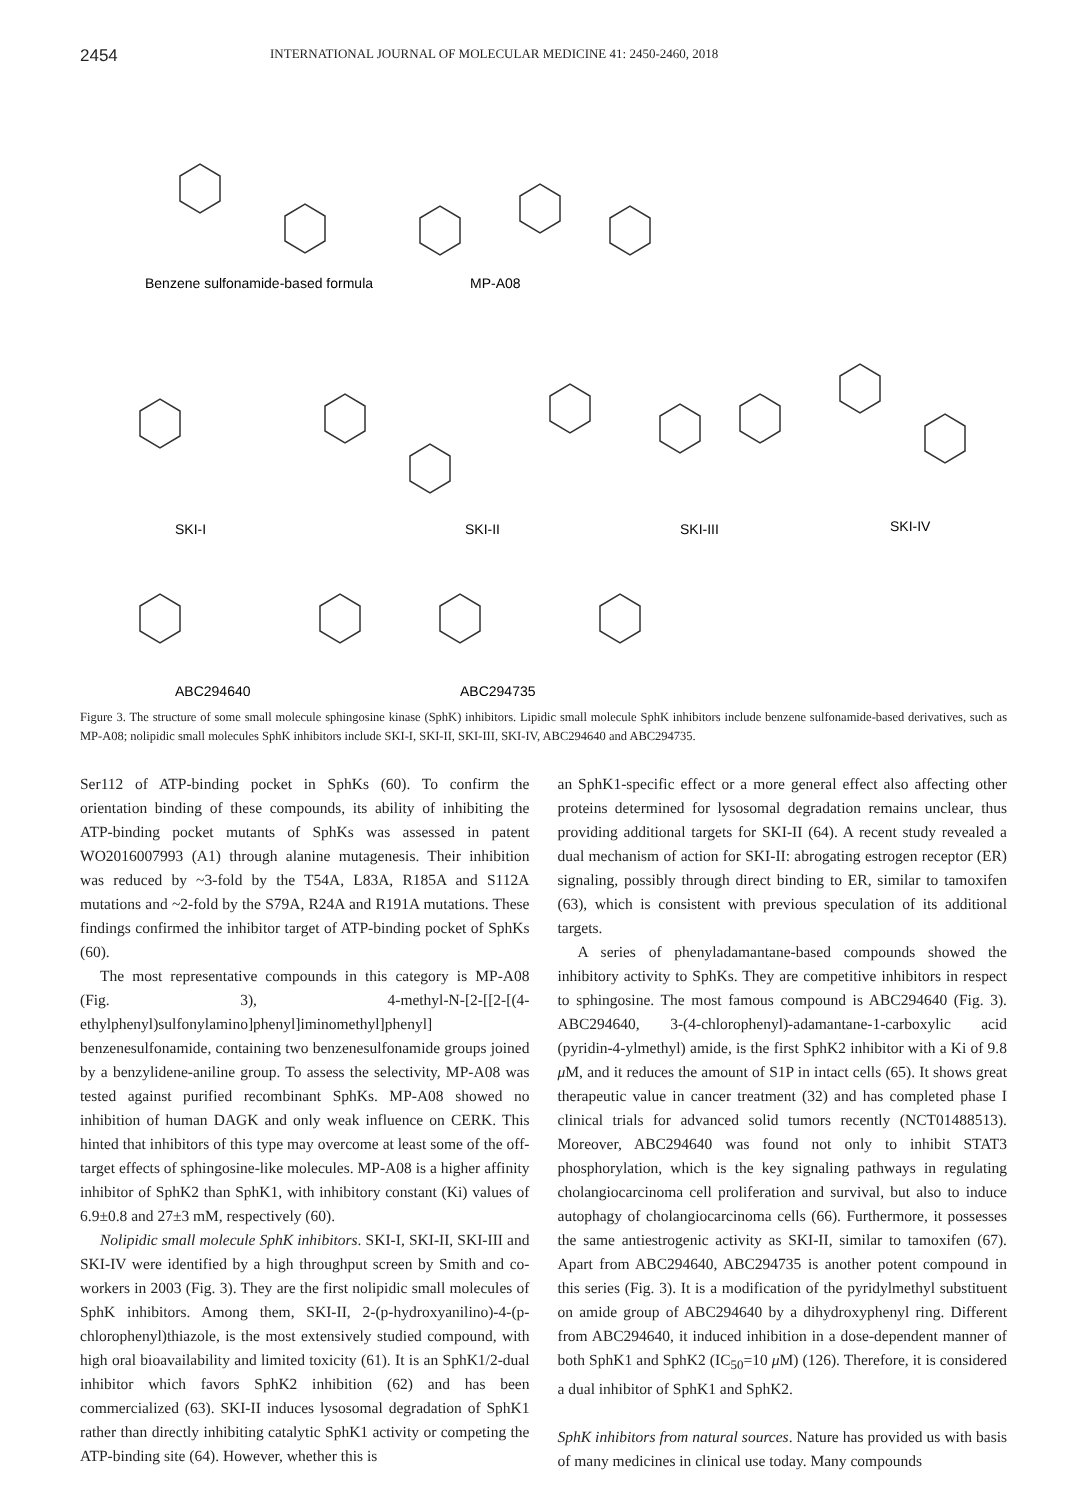2454 INTERNATIONAL JOURNAL OF MOLECULAR MEDICINE 41: 2450-2460, 2018
Benzene sulfonamide-based formula
MP-A08
SKI-I
SKI-II
SKI-III
SKI-IV
ABC294640
ABC294735
Figure 3. The structure of some small molecule sphingosine kinase (SphK) inhibitors. Lipidic small molecule SphK inhibitors include benzene sulfonamide-based derivatives, such as MP-A08; nolipidic small molecules SphK inhibitors include SKI-I, SKI-II, SKI-III, SKI-IV, ABC294640 and ABC294735.
Ser112 of ATP-binding pocket in SphKs (60). To confirm the orientation binding of these compounds, its ability of inhibiting the ATP-binding pocket mutants of SphKs was assessed in patent WO2016007993 (A1) through alanine mutagenesis. Their inhibition was reduced by ~3-fold by the T54A, L83A, R185A and S112A mutations and ~2-fold by the S79A, R24A and R191A mutations. These findings confirmed the inhibitor target of ATP-binding pocket of SphKs (60).
The most representative compounds in this category is MP-A08 (Fig. 3), 4-methyl-N-[2-[[2-[(4-ethylphenyl)sulfonylamino]phenyl]iminomethyl]phenyl] benzenesulfonamide, containing two benzenesulfonamide groups joined by a benzylidene-aniline group. To assess the selectivity, MP-A08 was tested against purified recombinant SphKs. MP-A08 showed no inhibition of human DAGK and only weak influence on CERK. This hinted that inhibitors of this type may overcome at least some of the off-target effects of sphingosine-like molecules. MP-A08 is a higher affinity inhibitor of SphK2 than SphK1, with inhibitory constant (Ki) values of 6.9±0.8 and 27±3 mM, respectively (60).
Nolipidic small molecule SphK inhibitors. SKI-I, SKI-II, SKI-III and SKI-IV were identified by a high throughput screen by Smith and co-workers in 2003 (Fig. 3). They are the first nolipidic small molecules of SphK inhibitors. Among them, SKI-II, 2-(p-hydroxyanilino)-4-(p-chlorophenyl)thiazole, is the most extensively studied compound, with high oral bioavailability and limited toxicity (61). It is an SphK1/2-dual inhibitor which favors SphK2 inhibition (62) and has been commercialized (63). SKI-II induces lysosomal degradation of SphK1 rather than directly inhibiting catalytic SphK1 activity or competing the ATP-binding site (64). However, whether this is
an SphK1-specific effect or a more general effect also affecting other proteins determined for lysosomal degradation remains unclear, thus providing additional targets for SKI-II (64). A recent study revealed a dual mechanism of action for SKI-II: abrogating estrogen receptor (ER) signaling, possibly through direct binding to ER, similar to tamoxifen (63), which is consistent with previous speculation of its additional targets.
A series of phenyladamantane-based compounds showed the inhibitory activity to SphKs. They are competitive inhibitors in respect to sphingosine. The most famous compound is ABC294640 (Fig. 3). ABC294640, 3-(4-chlorophenyl)-adamantane-1-carboxylic acid (pyridin-4-ylmethyl) amide, is the first SphK2 inhibitor with a Ki of 9.8 μ M, and it reduces the amount of S1P in intact cells (65). It shows great therapeutic value in cancer treatment (32) and has completed phase I clinical trials for advanced solid tumors recently (NCT01488513). Moreover, ABC294640 was found not only to inhibit STAT3 phosphorylation, which is the key signaling pathways in regulating cholangiocarcinoma cell proliferation and survival, but also to induce autophagy of cholangiocarcinoma cells (66). Furthermore, it possesses the same antiestrogenic activity as SKI-II, similar to tamoxifen (67). Apart from ABC294640, ABC294735 is another potent compound in this series (Fig. 3). It is a modification of the pyridylmethyl substituent on amide group of ABC294640 by a dihydroxyphenyl ring. Different from ABC294640, it induced inhibition in a dose-dependent manner of both SphK1 and SphK2 (IC<sub>50</sub>=10 μ M) (126). Therefore, it is considered a dual inhibitor of SphK1 and SphK2.
SphK inhibitors from natural sources. Nature has provided us with basis of many medicines in clinical use today. Many compounds